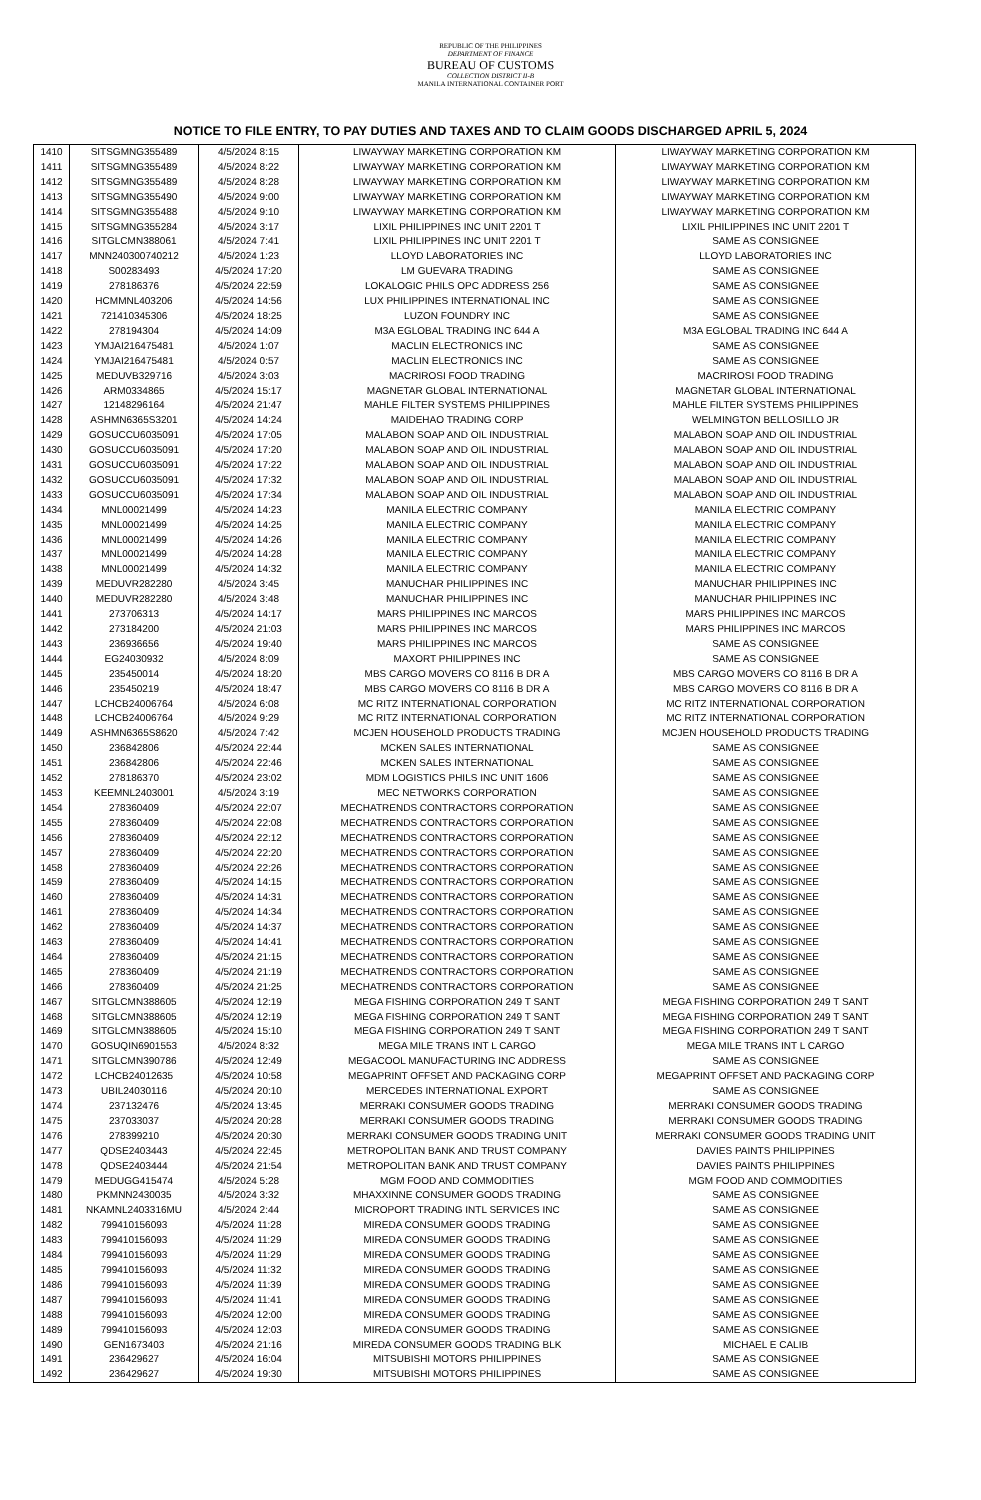REPUBLIC OF THE PHILIPPINES
DEPARTMENT OF FINANCE
BUREAU OF CUSTOMS
COLLECTION DISTRICT II-B
MANILA INTERNATIONAL CONTAINER PORT
NOTICE TO FILE ENTRY, TO PAY DUTIES AND TAXES AND TO CLAIM GOODS DISCHARGED APRIL 5, 2024
| 1410 | SITSGMNG355489 | 4/5/2024 8:15 | LIWAYWAY MARKETING CORPORATION KM | LIWAYWAY MARKETING CORPORATION KM |
| 1411 | SITSGMNG355489 | 4/5/2024 8:22 | LIWAYWAY MARKETING CORPORATION KM | LIWAYWAY MARKETING CORPORATION KM |
| 1412 | SITSGMNG355489 | 4/5/2024 8:28 | LIWAYWAY MARKETING CORPORATION KM | LIWAYWAY MARKETING CORPORATION KM |
| 1413 | SITSGMNG355490 | 4/5/2024 9:00 | LIWAYWAY MARKETING CORPORATION KM | LIWAYWAY MARKETING CORPORATION KM |
| 1414 | SITSGMNG355488 | 4/5/2024 9:10 | LIWAYWAY MARKETING CORPORATION KM | LIWAYWAY MARKETING CORPORATION KM |
| 1415 | SITSGMNG355284 | 4/5/2024 3:17 | LIXIL PHILIPPINES INC UNIT 2201 T | LIXIL PHILIPPINES INC UNIT 2201 T |
| 1416 | SITGLCMN388061 | 4/5/2024 7:41 | LIXIL PHILIPPINES INC UNIT 2201 T | SAME AS CONSIGNEE |
| 1417 | MNN240300740212 | 4/5/2024 1:23 | LLOYD LABORATORIES INC | LLOYD LABORATORIES INC |
| 1418 | S00283493 | 4/5/2024 17:20 | LM GUEVARA TRADING | SAME AS CONSIGNEE |
| 1419 | 278186376 | 4/5/2024 22:59 | LOKALOGIC PHILS OPC ADDRESS 256 | SAME AS CONSIGNEE |
| 1420 | HCMMNL403206 | 4/5/2024 14:56 | LUX PHILIPPINES INTERNATIONAL INC | SAME AS CONSIGNEE |
| 1421 | 721410345306 | 4/5/2024 18:25 | LUZON FOUNDRY INC | SAME AS CONSIGNEE |
| 1422 | 278194304 | 4/5/2024 14:09 | M3A EGLOBAL TRADING INC 644 A | M3A EGLOBAL TRADING INC 644 A |
| 1423 | YMJAI216475481 | 4/5/2024 1:07 | MACLIN ELECTRONICS INC | SAME AS CONSIGNEE |
| 1424 | YMJAI216475481 | 4/5/2024 0:57 | MACLIN ELECTRONICS INC | SAME AS CONSIGNEE |
| 1425 | MEDUVB329716 | 4/5/2024 3:03 | MACRIROSI FOOD TRADING | MACRIROSI FOOD TRADING |
| 1426 | ARM0334865 | 4/5/2024 15:17 | MAGNETAR GLOBAL INTERNATIONAL | MAGNETAR GLOBAL INTERNATIONAL |
| 1427 | 12148296164 | 4/5/2024 21:47 | MAHLE FILTER SYSTEMS PHILIPPINES | MAHLE FILTER SYSTEMS PHILIPPINES |
| 1428 | ASHMN6365S3201 | 4/5/2024 14:24 | MAIDEHAO TRADING CORP | WELMINGTON BELLOSILLO JR |
| 1429 | GOSUCCU6035091 | 4/5/2024 17:05 | MALABON SOAP AND OIL INDUSTRIAL | MALABON SOAP AND OIL INDUSTRIAL |
| 1430 | GOSUCCU6035091 | 4/5/2024 17:20 | MALABON SOAP AND OIL INDUSTRIAL | MALABON SOAP AND OIL INDUSTRIAL |
| 1431 | GOSUCCU6035091 | 4/5/2024 17:22 | MALABON SOAP AND OIL INDUSTRIAL | MALABON SOAP AND OIL INDUSTRIAL |
| 1432 | GOSUCCU6035091 | 4/5/2024 17:32 | MALABON SOAP AND OIL INDUSTRIAL | MALABON SOAP AND OIL INDUSTRIAL |
| 1433 | GOSUCCU6035091 | 4/5/2024 17:34 | MALABON SOAP AND OIL INDUSTRIAL | MALABON SOAP AND OIL INDUSTRIAL |
| 1434 | MNL00021499 | 4/5/2024 14:23 | MANILA ELECTRIC COMPANY | MANILA ELECTRIC COMPANY |
| 1435 | MNL00021499 | 4/5/2024 14:25 | MANILA ELECTRIC COMPANY | MANILA ELECTRIC COMPANY |
| 1436 | MNL00021499 | 4/5/2024 14:26 | MANILA ELECTRIC COMPANY | MANILA ELECTRIC COMPANY |
| 1437 | MNL00021499 | 4/5/2024 14:28 | MANILA ELECTRIC COMPANY | MANILA ELECTRIC COMPANY |
| 1438 | MNL00021499 | 4/5/2024 14:32 | MANILA ELECTRIC COMPANY | MANILA ELECTRIC COMPANY |
| 1439 | MEDUVR282280 | 4/5/2024 3:45 | MANUCHAR PHILIPPINES INC | MANUCHAR PHILIPPINES INC |
| 1440 | MEDUVR282280 | 4/5/2024 3:48 | MANUCHAR PHILIPPINES INC | MANUCHAR PHILIPPINES INC |
| 1441 | 273706313 | 4/5/2024 14:17 | MARS PHILIPPINES INC MARCOS | MARS PHILIPPINES INC MARCOS |
| 1442 | 273184200 | 4/5/2024 21:03 | MARS PHILIPPINES INC MARCOS | MARS PHILIPPINES INC MARCOS |
| 1443 | 236936656 | 4/5/2024 19:40 | MARS PHILIPPINES INC MARCOS | SAME AS CONSIGNEE |
| 1444 | EG24030932 | 4/5/2024 8:09 | MAXORT PHILIPPINES INC | SAME AS CONSIGNEE |
| 1445 | 235450014 | 4/5/2024 18:20 | MBS CARGO MOVERS CO 8116 B DR A | MBS CARGO MOVERS CO 8116 B DR A |
| 1446 | 235450219 | 4/5/2024 18:47 | MBS CARGO MOVERS CO 8116 B DR A | MBS CARGO MOVERS CO 8116 B DR A |
| 1447 | LCHCB24006764 | 4/5/2024 6:08 | MC RITZ INTERNATIONAL CORPORATION | MC RITZ INTERNATIONAL CORPORATION |
| 1448 | LCHCB24006764 | 4/5/2024 9:29 | MC RITZ INTERNATIONAL CORPORATION | MC RITZ INTERNATIONAL CORPORATION |
| 1449 | ASHMN6365S8620 | 4/5/2024 7:42 | MCJEN HOUSEHOLD PRODUCTS TRADING | MCJEN HOUSEHOLD PRODUCTS TRADING |
| 1450 | 236842806 | 4/5/2024 22:44 | MCKEN SALES INTERNATIONAL | SAME AS CONSIGNEE |
| 1451 | 236842806 | 4/5/2024 22:46 | MCKEN SALES INTERNATIONAL | SAME AS CONSIGNEE |
| 1452 | 278186370 | 4/5/2024 23:02 | MDM LOGISTICS PHILS INC UNIT 1606 | SAME AS CONSIGNEE |
| 1453 | KEEMNL2403001 | 4/5/2024 3:19 | MEC NETWORKS CORPORATION | SAME AS CONSIGNEE |
| 1454 | 278360409 | 4/5/2024 22:07 | MECHATRENDS CONTRACTORS CORPORATION | SAME AS CONSIGNEE |
| 1455 | 278360409 | 4/5/2024 22:08 | MECHATRENDS CONTRACTORS CORPORATION | SAME AS CONSIGNEE |
| 1456 | 278360409 | 4/5/2024 22:12 | MECHATRENDS CONTRACTORS CORPORATION | SAME AS CONSIGNEE |
| 1457 | 278360409 | 4/5/2024 22:20 | MECHATRENDS CONTRACTORS CORPORATION | SAME AS CONSIGNEE |
| 1458 | 278360409 | 4/5/2024 22:26 | MECHATRENDS CONTRACTORS CORPORATION | SAME AS CONSIGNEE |
| 1459 | 278360409 | 4/5/2024 14:15 | MECHATRENDS CONTRACTORS CORPORATION | SAME AS CONSIGNEE |
| 1460 | 278360409 | 4/5/2024 14:31 | MECHATRENDS CONTRACTORS CORPORATION | SAME AS CONSIGNEE |
| 1461 | 278360409 | 4/5/2024 14:34 | MECHATRENDS CONTRACTORS CORPORATION | SAME AS CONSIGNEE |
| 1462 | 278360409 | 4/5/2024 14:37 | MECHATRENDS CONTRACTORS CORPORATION | SAME AS CONSIGNEE |
| 1463 | 278360409 | 4/5/2024 14:41 | MECHATRENDS CONTRACTORS CORPORATION | SAME AS CONSIGNEE |
| 1464 | 278360409 | 4/5/2024 21:15 | MECHATRENDS CONTRACTORS CORPORATION | SAME AS CONSIGNEE |
| 1465 | 278360409 | 4/5/2024 21:19 | MECHATRENDS CONTRACTORS CORPORATION | SAME AS CONSIGNEE |
| 1466 | 278360409 | 4/5/2024 21:25 | MECHATRENDS CONTRACTORS CORPORATION | SAME AS CONSIGNEE |
| 1467 | SITGLCMN388605 | 4/5/2024 12:19 | MEGA FISHING CORPORATION 249 T SANT | MEGA FISHING CORPORATION 249 T SANT |
| 1468 | SITGLCMN388605 | 4/5/2024 12:19 | MEGA FISHING CORPORATION 249 T SANT | MEGA FISHING CORPORATION 249 T SANT |
| 1469 | SITGLCMN388605 | 4/5/2024 15:10 | MEGA FISHING CORPORATION 249 T SANT | MEGA FISHING CORPORATION 249 T SANT |
| 1470 | GOSUQIN6901553 | 4/5/2024 8:32 | MEGA MILE TRANS INT L CARGO | MEGA MILE TRANS INT L CARGO |
| 1471 | SITGLCMN390786 | 4/5/2024 12:49 | MEGACOOL MANUFACTURING INC ADDRESS | SAME AS CONSIGNEE |
| 1472 | LCHCB24012635 | 4/5/2024 10:58 | MEGAPRINT OFFSET AND PACKAGING CORP | MEGAPRINT OFFSET AND PACKAGING CORP |
| 1473 | UBIL24030116 | 4/5/2024 20:10 | MERCEDES INTERNATIONAL EXPORT | SAME AS CONSIGNEE |
| 1474 | 237132476 | 4/5/2024 13:45 | MERRAKI CONSUMER GOODS TRADING | MERRAKI CONSUMER GOODS TRADING |
| 1475 | 237033037 | 4/5/2024 20:28 | MERRAKI CONSUMER GOODS TRADING | MERRAKI CONSUMER GOODS TRADING |
| 1476 | 278399210 | 4/5/2024 20:30 | MERRAKI CONSUMER GOODS TRADING UNIT | MERRAKI CONSUMER GOODS TRADING UNIT |
| 1477 | QDSE2403443 | 4/5/2024 22:45 | METROPOLITAN BANK AND TRUST COMPANY | DAVIES PAINTS PHILIPPINES |
| 1478 | QDSE2403444 | 4/5/2024 21:54 | METROPOLITAN BANK AND TRUST COMPANY | DAVIES PAINTS PHILIPPINES |
| 1479 | MEDUGG415474 | 4/5/2024 5:28 | MGM FOOD AND COMMODITIES | MGM FOOD AND COMMODITIES |
| 1480 | PKMNN2430035 | 4/5/2024 3:32 | MHAXXINNE CONSUMER GOODS TRADING | SAME AS CONSIGNEE |
| 1481 | NKAMNL2403316MU | 4/5/2024 2:44 | MICROPORT TRADING INTL SERVICES INC | SAME AS CONSIGNEE |
| 1482 | 799410156093 | 4/5/2024 11:28 | MIREDA CONSUMER GOODS TRADING | SAME AS CONSIGNEE |
| 1483 | 799410156093 | 4/5/2024 11:29 | MIREDA CONSUMER GOODS TRADING | SAME AS CONSIGNEE |
| 1484 | 799410156093 | 4/5/2024 11:29 | MIREDA CONSUMER GOODS TRADING | SAME AS CONSIGNEE |
| 1485 | 799410156093 | 4/5/2024 11:32 | MIREDA CONSUMER GOODS TRADING | SAME AS CONSIGNEE |
| 1486 | 799410156093 | 4/5/2024 11:39 | MIREDA CONSUMER GOODS TRADING | SAME AS CONSIGNEE |
| 1487 | 799410156093 | 4/5/2024 11:41 | MIREDA CONSUMER GOODS TRADING | SAME AS CONSIGNEE |
| 1488 | 799410156093 | 4/5/2024 12:00 | MIREDA CONSUMER GOODS TRADING | SAME AS CONSIGNEE |
| 1489 | 799410156093 | 4/5/2024 12:03 | MIREDA CONSUMER GOODS TRADING | SAME AS CONSIGNEE |
| 1490 | GEN1673403 | 4/5/2024 21:16 | MIREDA CONSUMER GOODS TRADING BLK | MICHAEL E CALIB |
| 1491 | 236429627 | 4/5/2024 16:04 | MITSUBISHI MOTORS PHILIPPINES | SAME AS CONSIGNEE |
| 1492 | 236429627 | 4/5/2024 19:30 | MITSUBISHI MOTORS PHILIPPINES | SAME AS CONSIGNEE |